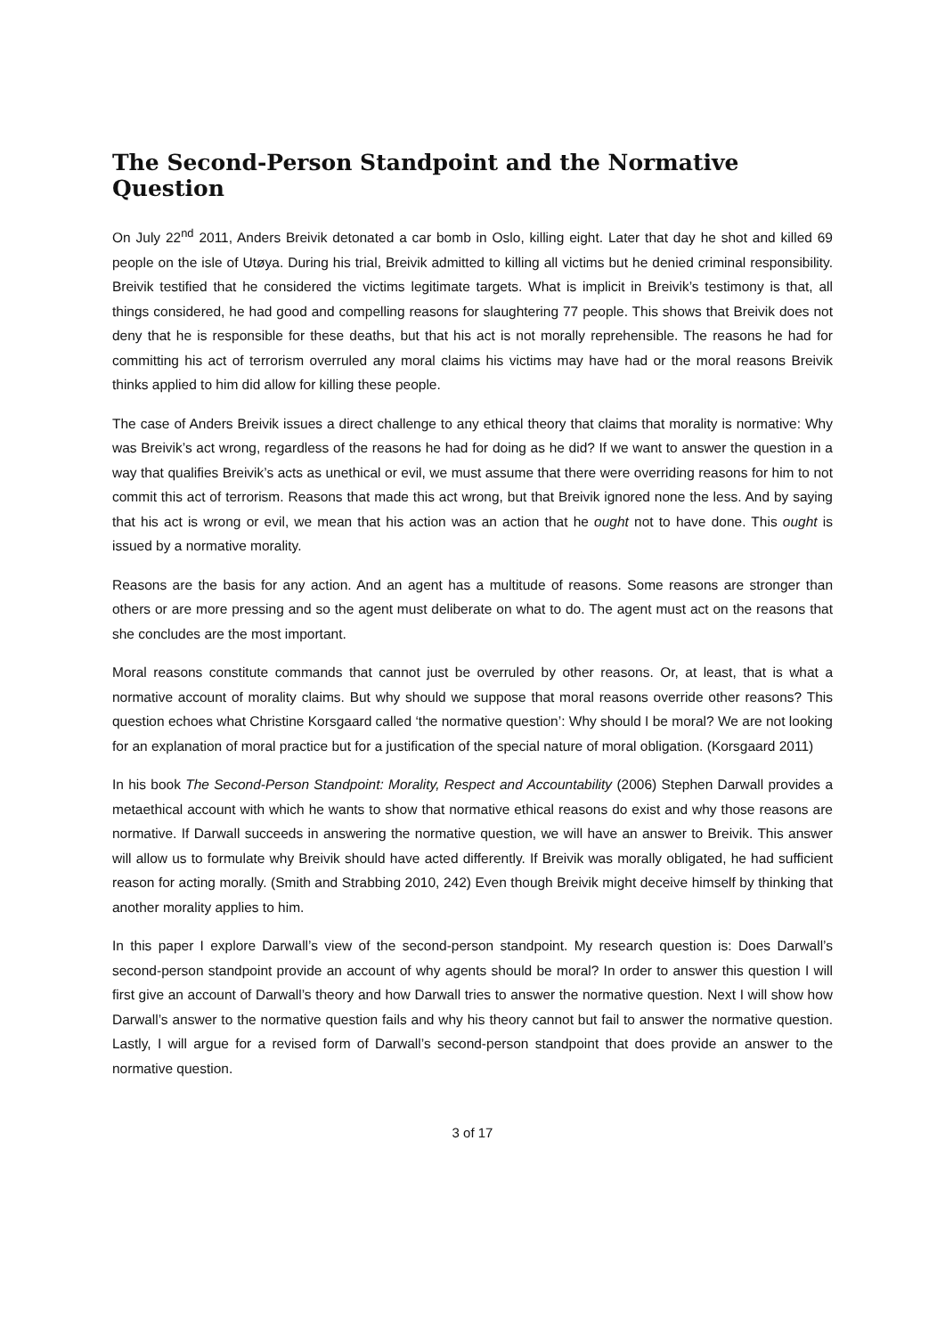The Second-Person Standpoint and the Normative Question
On July 22<sup>nd</sup> 2011, Anders Breivik detonated a car bomb in Oslo, killing eight. Later that day he shot and killed 69 people on the isle of Utøya. During his trial, Breivik admitted to killing all victims but he denied criminal responsibility. Breivik testified that he considered the victims legitimate targets. What is implicit in Breivik’s testimony is that, all things considered, he had good and compelling reasons for slaughtering 77 people. This shows that Breivik does not deny that he is responsible for these deaths, but that his act is not morally reprehensible. The reasons he had for committing his act of terrorism overruled any moral claims his victims may have had or the moral reasons Breivik thinks applied to him did allow for killing these people.
The case of Anders Breivik issues a direct challenge to any ethical theory that claims that morality is normative: Why was Breivik’s act wrong, regardless of the reasons he had for doing as he did? If we want to answer the question in a way that qualifies Breivik’s acts as unethical or evil, we must assume that there were overriding reasons for him to not commit this act of terrorism. Reasons that made this act wrong, but that Breivik ignored none the less. And by saying that his act is wrong or evil, we mean that his action was an action that he ought not to have done. This ought is issued by a normative morality.
Reasons are the basis for any action. And an agent has a multitude of reasons. Some reasons are stronger than others or are more pressing and so the agent must deliberate on what to do. The agent must act on the reasons that she concludes are the most important.
Moral reasons constitute commands that cannot just be overruled by other reasons. Or, at least, that is what a normative account of morality claims. But why should we suppose that moral reasons override other reasons? This question echoes what Christine Korsgaard called ‘the normative question’: Why should I be moral? We are not looking for an explanation of moral practice but for a justification of the special nature of moral obligation. (Korsgaard 2011)
In his book The Second-Person Standpoint: Morality, Respect and Accountability (2006) Stephen Darwall provides a metaethical account with which he wants to show that normative ethical reasons do exist and why those reasons are normative. If Darwall succeeds in answering the normative question, we will have an answer to Breivik. This answer will allow us to formulate why Breivik should have acted differently. If Breivik was morally obligated, he had sufficient reason for acting morally. (Smith and Strabbing 2010, 242) Even though Breivik might deceive himself by thinking that another morality applies to him.
In this paper I explore Darwall’s view of the second-person standpoint. My research question is: Does Darwall’s second-person standpoint provide an account of why agents should be moral? In order to answer this question I will first give an account of Darwall’s theory and how Darwall tries to answer the normative question. Next I will show how Darwall’s answer to the normative question fails and why his theory cannot but fail to answer the normative question. Lastly, I will argue for a revised form of Darwall’s second-person standpoint that does provide an answer to the normative question.
3 of 17